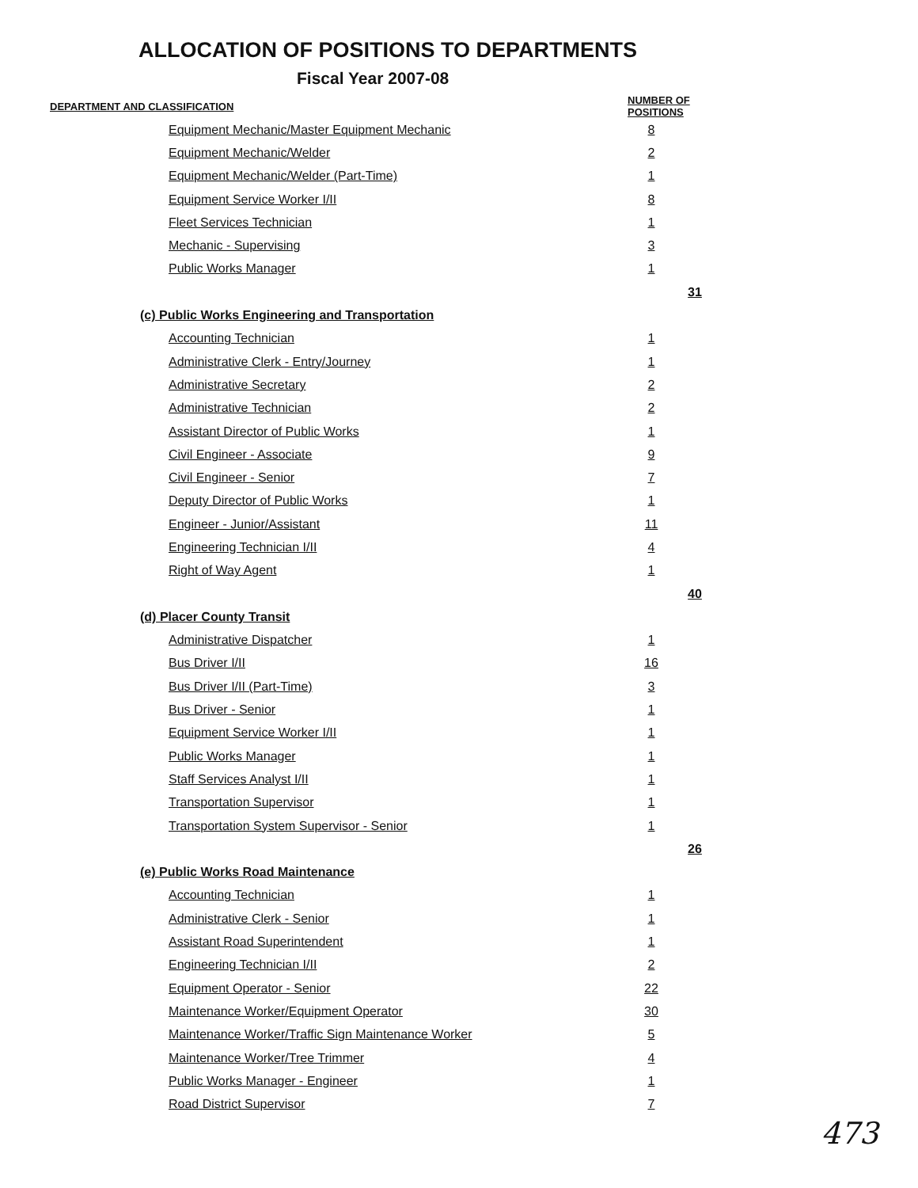ALLOCATION OF POSITIONS TO DEPARTMENTS
Fiscal Year 2007-08
| DEPARTMENT AND CLASSIFICATION | | | NUMBER OF POSITIONS | |
| --- | --- | --- | --- | --- |
| | | Equipment Mechanic/Master Equipment Mechanic | 8 | |
| | | Equipment Mechanic/Welder | 2 | |
| | | Equipment Mechanic/Welder (Part-Time) | 1 | |
| | | Equipment Service Worker I/II | 8 | |
| | | Fleet Services Technician | 1 | |
| | | Mechanic - Supervising | 3 | |
| | | Public Works Manager | 1 | |
| | | | | 31 |
| | (c) Public Works Engineering and Transportation | | | |
| | | Accounting Technician | 1 | |
| | | Administrative Clerk - Entry/Journey | 1 | |
| | | Administrative Secretary | 2 | |
| | | Administrative Technician | 2 | |
| | | Assistant Director of Public Works | 1 | |
| | | Civil Engineer - Associate | 9 | |
| | | Civil Engineer - Senior | 7 | |
| | | Deputy Director of Public Works | 1 | |
| | | Engineer - Junior/Assistant | 11 | |
| | | Engineering Technician I/II | 4 | |
| | | Right of Way Agent | 1 | |
| | | | | 40 |
| | (d) Placer County Transit | | | |
| | | Administrative Dispatcher | 1 | |
| | | Bus Driver I/II | 16 | |
| | | Bus Driver I/II (Part-Time) | 3 | |
| | | Bus Driver - Senior | 1 | |
| | | Equipment Service Worker I/II | 1 | |
| | | Public Works Manager | 1 | |
| | | Staff Services Analyst I/II | 1 | |
| | | Transportation Supervisor | 1 | |
| | | Transportation System Supervisor - Senior | 1 | |
| | | | | 26 |
| | (e) Public Works Road Maintenance | | | |
| | | Accounting Technician | 1 | |
| | | Administrative Clerk - Senior | 1 | |
| | | Assistant Road Superintendent | 1 | |
| | | Engineering Technician I/II | 2 | |
| | | Equipment Operator - Senior | 22 | |
| | | Maintenance Worker/Equipment Operator | 30 | |
| | | Maintenance Worker/Traffic Sign Maintenance Worker | 5 | |
| | | Maintenance Worker/Tree Trimmer | 4 | |
| | | Public Works Manager - Engineer | 1 | |
| | | Road District Supervisor | 7 | |
473